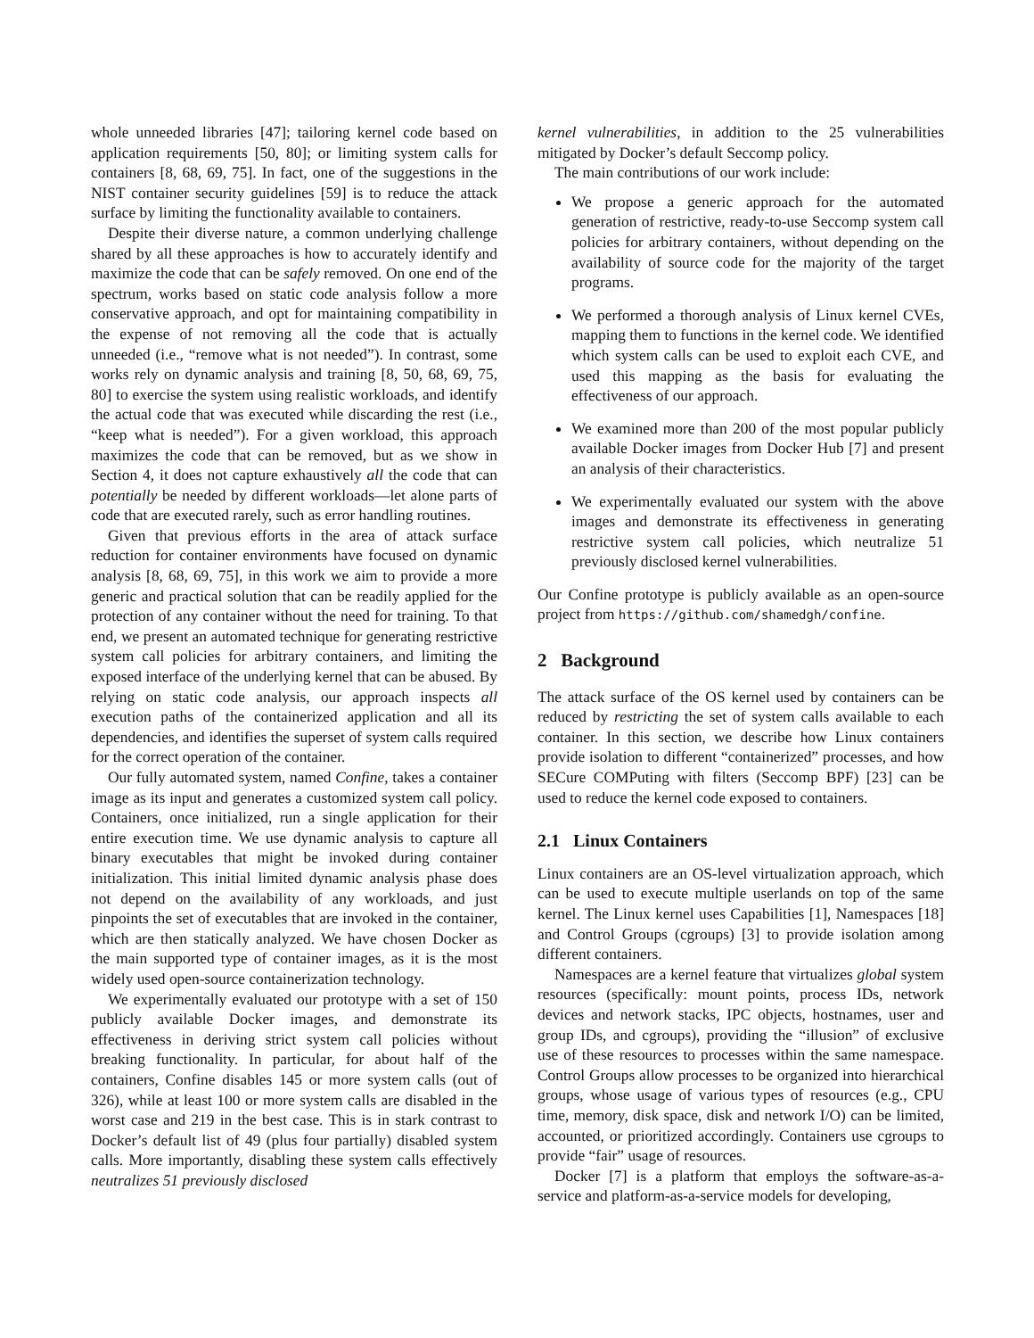whole unneeded libraries [47]; tailoring kernel code based on application requirements [50, 80]; or limiting system calls for containers [8, 68, 69, 75]. In fact, one of the suggestions in the NIST container security guidelines [59] is to reduce the attack surface by limiting the functionality available to containers.
Despite their diverse nature, a common underlying challenge shared by all these approaches is how to accurately identify and maximize the code that can be safely removed. On one end of the spectrum, works based on static code analysis follow a more conservative approach, and opt for maintaining compatibility in the expense of not removing all the code that is actually unneeded (i.e., “remove what is not needed”). In contrast, some works rely on dynamic analysis and training [8, 50, 68, 69, 75, 80] to exercise the system using realistic workloads, and identify the actual code that was executed while discarding the rest (i.e., “keep what is needed”). For a given workload, this approach maximizes the code that can be removed, but as we show in Section 4, it does not capture exhaustively all the code that can potentially be needed by different workloads—let alone parts of code that are executed rarely, such as error handling routines.
Given that previous efforts in the area of attack surface reduction for container environments have focused on dynamic analysis [8, 68, 69, 75], in this work we aim to provide a more generic and practical solution that can be readily applied for the protection of any container without the need for training. To that end, we present an automated technique for generating restrictive system call policies for arbitrary containers, and limiting the exposed interface of the underlying kernel that can be abused. By relying on static code analysis, our approach inspects all execution paths of the containerized application and all its dependencies, and identifies the superset of system calls required for the correct operation of the container.
Our fully automated system, named Confine, takes a container image as its input and generates a customized system call policy. Containers, once initialized, run a single application for their entire execution time. We use dynamic analysis to capture all binary executables that might be invoked during container initialization. This initial limited dynamic analysis phase does not depend on the availability of any workloads, and just pinpoints the set of executables that are invoked in the container, which are then statically analyzed. We have chosen Docker as the main supported type of container images, as it is the most widely used open-source containerization technology.
We experimentally evaluated our prototype with a set of 150 publicly available Docker images, and demonstrate its effectiveness in deriving strict system call policies without breaking functionality. In particular, for about half of the containers, Confine disables 145 or more system calls (out of 326), while at least 100 or more system calls are disabled in the worst case and 219 in the best case. This is in stark contrast to Docker’s default list of 49 (plus four partially) disabled system calls. More importantly, disabling these system calls effectively neutralizes 51 previously disclosed
kernel vulnerabilities, in addition to the 25 vulnerabilities mitigated by Docker’s default Seccomp policy.
The main contributions of our work include:
We propose a generic approach for the automated generation of restrictive, ready-to-use Seccomp system call policies for arbitrary containers, without depending on the availability of source code for the majority of the target programs.
We performed a thorough analysis of Linux kernel CVEs, mapping them to functions in the kernel code. We identified which system calls can be used to exploit each CVE, and used this mapping as the basis for evaluating the effectiveness of our approach.
We examined more than 200 of the most popular publicly available Docker images from Docker Hub [7] and present an analysis of their characteristics.
We experimentally evaluated our system with the above images and demonstrate its effectiveness in generating restrictive system call policies, which neutralize 51 previously disclosed kernel vulnerabilities.
Our Confine prototype is publicly available as an open-source project from https://github.com/shamedgh/confine.
2 Background
The attack surface of the OS kernel used by containers can be reduced by restricting the set of system calls available to each container. In this section, we describe how Linux containers provide isolation to different “containerized” processes, and how SECure COMPuting with filters (Seccomp BPF) [23] can be used to reduce the kernel code exposed to containers.
2.1 Linux Containers
Linux containers are an OS-level virtualization approach, which can be used to execute multiple userlands on top of the same kernel. The Linux kernel uses Capabilities [1], Namespaces [18] and Control Groups (cgroups) [3] to provide isolation among different containers.
Namespaces are a kernel feature that virtualizes global system resources (specifically: mount points, process IDs, network devices and network stacks, IPC objects, hostnames, user and group IDs, and cgroups), providing the “illusion” of exclusive use of these resources to processes within the same namespace. Control Groups allow processes to be organized into hierarchical groups, whose usage of various types of resources (e.g., CPU time, memory, disk space, disk and network I/O) can be limited, accounted, or prioritized accordingly. Containers use cgroups to provide “fair” usage of resources.
Docker [7] is a platform that employs the software-as-a-service and platform-as-a-service models for developing,